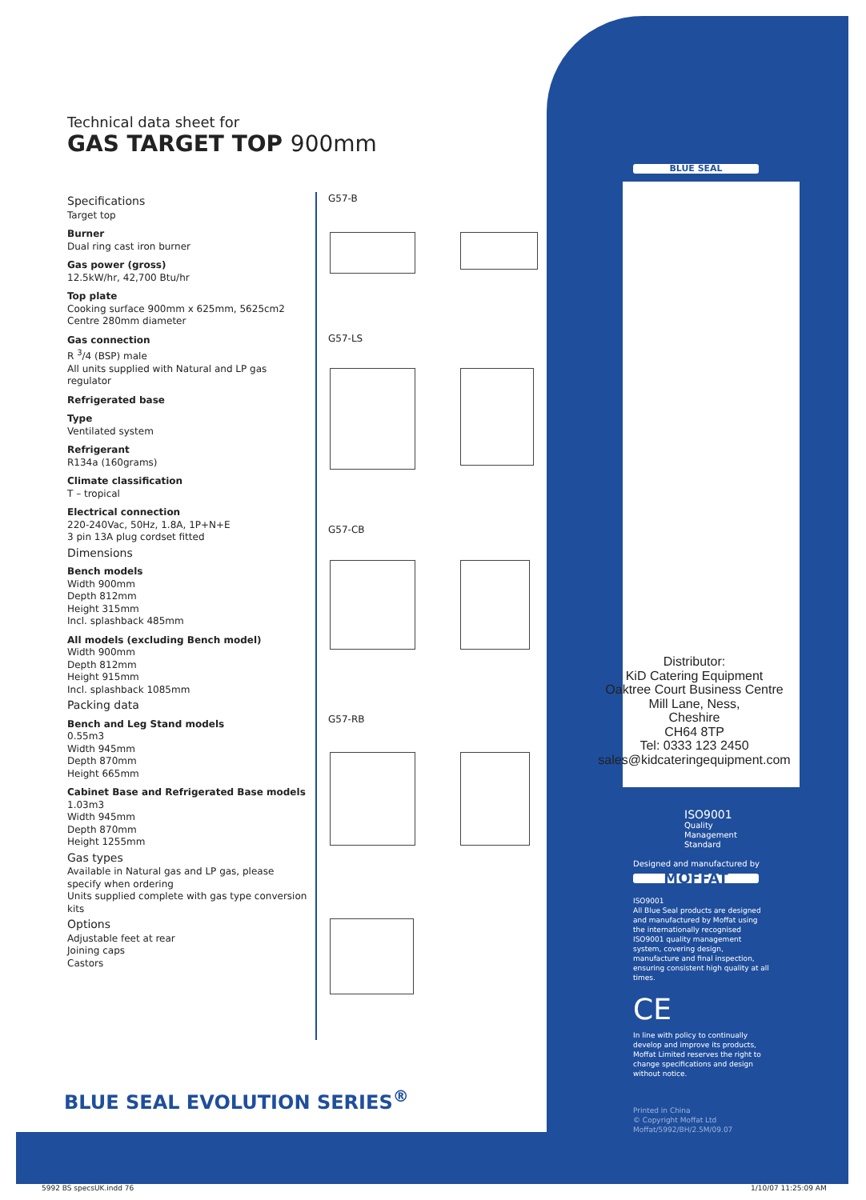Technical data sheet for
GAS TARGET TOP 900mm
Specifications
Target top
Burner
Dual ring cast iron burner
Gas power (gross)
12.5kW/hr, 42,700 Btu/hr
Top plate
Cooking surface 900mm x 625mm, 5625cm2
Centre 280mm diameter
Gas connection
R <sup>3</sup>/4 (BSP) male
All units supplied with Natural and LP gas regulator
Refrigerated base
Type
Ventilated system
Refrigerant
R134a (160grams)
Climate classification
T – tropical
Electrical connection
220-240Vac, 50Hz, 1.8A, 1P+N+E
3 pin 13A plug cordset fitted
Dimensions
Bench models
Width 900mm
Depth 812mm
Height 315mm
Incl. splashback 485mm
All models (excluding Bench model)
Width 900mm
Depth 812mm
Height 915mm
Incl. splashback 1085mm
Packing data
Bench and Leg Stand models
0.55m3
Width 945mm
Depth 870mm
Height 665mm
Cabinet Base and Refrigerated Base models
1.03m3
Width 945mm
Depth 870mm
Height 1255mm
Gas types
Available in Natural gas and LP gas, please specify when ordering
Units supplied complete with gas type conversion kits
Options
Adjustable feet at rear
Joining caps
Castors
G57-B
G57-LS
G57-CB
G57-RB
Distributor:
KiD Catering Equipment
Oaktree Court Business Centre
Mill Lane, Ness,
Cheshire
CH64 8TP
Tel: 0333 123 2450
sales@kidcateringequipment.com
BLUE SEAL
ISO9001
Quality
Management
Standard
Designed and manufactured by
MOFFAT
ISO9001
All Blue Seal products are designed and manufactured by Moffat using the internationally recognised ISO9001 quality management system, covering design, manufacture and final inspection, ensuring consistent high quality at all times.
CE
In line with policy to continually develop and improve its products, Moffat Limited reserves the right to change specifications and design without notice.
Printed in China
© Copyright Moffat Ltd
Moffat/5992/BH/2.5M/09.07
BLUE SEAL EVOLUTION SERIES<sup>®</sup>
5992 BS specsUK.indd 76 1/10/07 11:25:09 AM